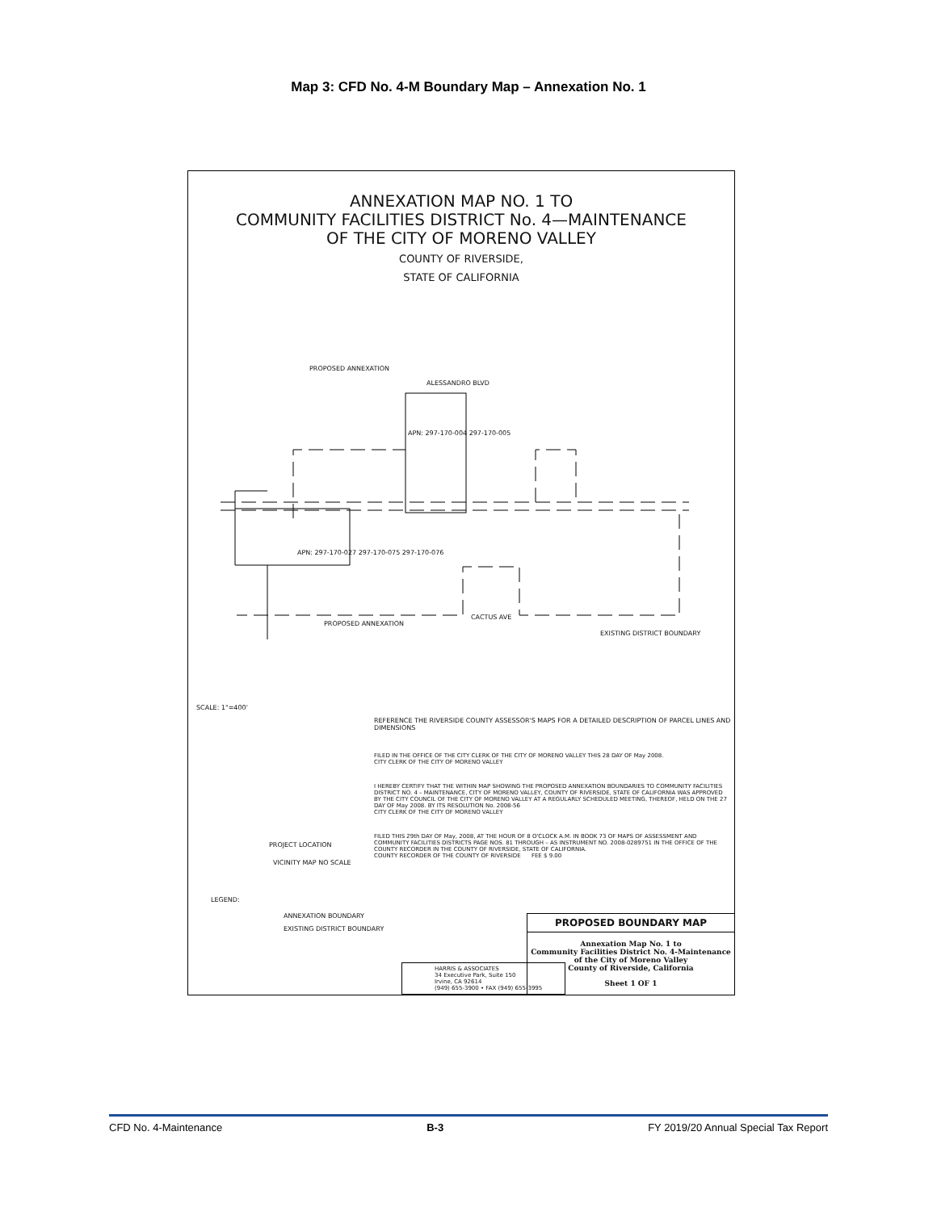Map 3: CFD No. 4-M Boundary Map – Annexation No. 1
ANNEXATION MAP NO. 1 TO
COMMUNITY FACILITIES DISTRICT No. 4—MAINTENANCE
OF THE CITY OF MORENO VALLEY
COUNTY OF RIVERSIDE,
STATE OF CALIFORNIA
PROPOSED ANNEXATION
ALESSANDRO BLVD
APN: 297-170-004 297-170-005
APN: 297-170-027 297-170-075 297-170-076
CACTUS AVE
PROPOSED ANNEXATION
EXISTING DISTRICT BOUNDARY
SCALE: 1"=400'
REFERENCE THE RIVERSIDE COUNTY ASSESSOR'S MAPS FOR A DETAILED DESCRIPTION OF PARCEL LINES AND DIMENSIONS
PROJECT LOCATION
VICINITY MAP NO SCALE
LEGEND:
ANNEXATION BOUNDARY
EXISTING DISTRICT BOUNDARY
FILED IN THE OFFICE OF THE CITY CLERK OF THE CITY OF MORENO VALLEY THIS 28 DAY OF May 2008.
CITY CLERK OF THE CITY OF MORENO VALLEY
I HEREBY CERTIFY THAT THE WITHIN MAP SHOWING THE PROPOSED ANNEXATION BOUNDARIES TO COMMUNITY FACILITIES DISTRICT NO. 4 – MAINTENANCE, CITY OF MORENO VALLEY, COUNTY OF RIVERSIDE, STATE OF CALIFORNIA WAS APPROVED BY THE CITY COUNCIL OF THE CITY OF MORENO VALLEY AT A REGULARLY SCHEDULED MEETING, THEREOF, HELD ON THE 27 DAY OF May 2008. BY ITS RESOLUTION No. 2008-56
CITY CLERK OF THE CITY OF MORENO VALLEY
FILED THIS 29th DAY OF May, 2008, AT THE HOUR OF 8 O'CLOCK A.M. IN BOOK 73 OF MAPS OF ASSESSMENT AND COMMUNITY FACILITIES DISTRICTS PAGE NOS. 81 THROUGH – AS INSTRUMENT NO. 2008-0289751 IN THE OFFICE OF THE COUNTY RECORDER IN THE COUNTY OF RIVERSIDE, STATE OF CALIFORNIA.
COUNTY RECORDER OF THE COUNTY OF RIVERSIDE FEE $ 9.00
HARRIS & ASSOCIATES
34 Executive Park, Suite 150
Irvine, CA 92614
(949) 655-3900 • FAX (949) 655-3995
PROPOSED BOUNDARY MAP
Annexation Map No. 1 to
Community Facilities District No. 4-Maintenance
of the City of Moreno Valley
County of Riverside, California
Sheet 1 OF 1
CFD No. 4-Maintenance B-3 FY 2019/20 Annual Special Tax Report